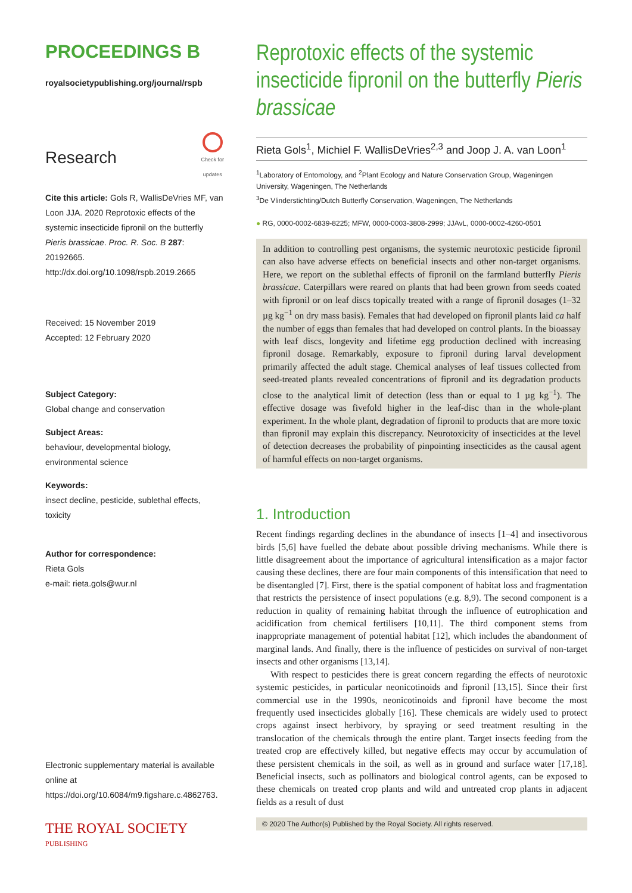PROCEEDINGS B
royalsocietypublishing.org/journal/rspb
Research
Check for
updates
Cite this article: Gols R, WallisDeVries MF, van Loon JJA. 2020 Reprotoxic effects of the systemic insecticide fipronil on the butterfly Pieris brassicae. Proc. R. Soc. B 287: 20192665. http://dx.doi.org/10.1098/rspb.2019.2665
Received: 15 November 2019
Accepted: 12 February 2020
Subject Category:
Global change and conservation
Subject Areas:
behaviour, developmental biology, environmental science
Keywords:
insect decline, pesticide, sublethal effects, toxicity
Author for correspondence:
Rieta Gols
e-mail: rieta.gols@wur.nl
Electronic supplementary material is available online at https://doi.org/10.6084/m9.figshare.c.4862763.
THE ROYAL SOCIETY
PUBLISHING
Reprotoxic effects of the systemic insecticide fipronil on the butterfly Pieris brassicae
Rieta Gols<sup>1</sup>, Michiel F. WallisDeVries<sup>2,3</sup> and Joop J. A. van Loon<sup>1</sup>
<sup>1</sup> Laboratory of Entomology, and <sup>2</sup>Plant Ecology and Nature Conservation Group, Wageningen University, Wageningen, The Netherlands
<sup>3</sup> De Vlinderstichting/Dutch Butterfly Conservation, Wageningen, The Netherlands
● RG, 0000-0002-6839-8225; MFW, 0000-0003-3808-2999; JJAvL, 0000-0002-4260-0501
In addition to controlling pest organisms, the systemic neurotoxic pesticide fipronil can also have adverse effects on beneficial insects and other non-target organisms. Here, we report on the sublethal effects of fipronil on the farmland butterfly Pieris brassicae. Caterpillars were reared on plants that had been grown from seeds coated with fipronil or on leaf discs topically treated with a range of fipronil dosages (1–32 µg kg<sup>−1</sup> on dry mass basis). Females that had developed on fipronil plants laid ca half the number of eggs than females that had developed on control plants. In the bioassay with leaf discs, longevity and lifetime egg production declined with increasing fipronil dosage. Remarkably, exposure to fipronil during larval development primarily affected the adult stage. Chemical analyses of leaf tissues collected from seed-treated plants revealed concentrations of fipronil and its degradation products close to the analytical limit of detection (less than or equal to 1 µg kg<sup>−1</sup>). The effective dosage was fivefold higher in the leaf-disc than in the whole-plant experiment. In the whole plant, degradation of fipronil to products that are more toxic than fipronil may explain this discrepancy. Neurotoxicity of insecticides at the level of detection decreases the probability of pinpointing insecticides as the causal agent of harmful effects on non-target organisms.
1. Introduction
Recent findings regarding declines in the abundance of insects [1–4] and insectivorous birds [5,6] have fuelled the debate about possible driving mechanisms. While there is little disagreement about the importance of agricultural intensification as a major factor causing these declines, there are four main components of this intensification that need to be disentangled [7]. First, there is the spatial component of habitat loss and fragmentation that restricts the persistence of insect populations (e.g. 8,9). The second component is a reduction in quality of remaining habitat through the influence of eutrophication and acidification from chemical fertilisers [10,11]. The third component stems from inappropriate management of potential habitat [12], which includes the abandonment of marginal lands. And finally, there is the influence of pesticides on survival of non-target insects and other organisms [13,14].
With respect to pesticides there is great concern regarding the effects of neurotoxic systemic pesticides, in particular neonicotinoids and fipronil [13,15]. Since their first commercial use in the 1990s, neonicotinoids and fipronil have become the most frequently used insecticides globally [16]. These chemicals are widely used to protect crops against insect herbivory, by spraying or seed treatment resulting in the translocation of the chemicals through the entire plant. Target insects feeding from the treated crop are effectively killed, but negative effects may occur by accumulation of these persistent chemicals in the soil, as well as in ground and surface water [17,18]. Beneficial insects, such as pollinators and biological control agents, can be exposed to these chemicals on treated crop plants and wild and untreated crop plants in adjacent fields as a result of dust
© 2020 The Author(s) Published by the Royal Society. All rights reserved.